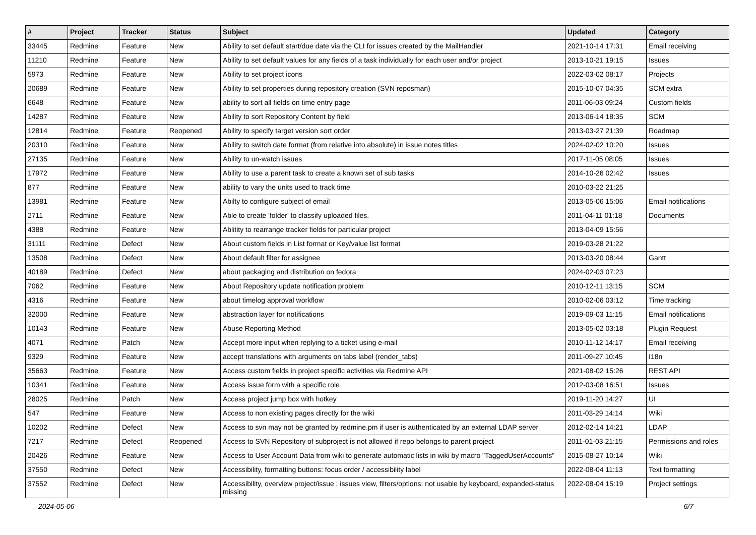| # | Project | Tracker | Status | Subject | Updated | Category |
| --- | --- | --- | --- | --- | --- | --- |
| 33445 | Redmine | Feature | New | Ability to set default start/due date via the CLI for issues created by the MailHandler | 2021-10-14 17:31 | Email receiving |
| 11210 | Redmine | Feature | New | Ability to set default values for any fields of a task individually for each user and/or project | 2013-10-21 19:15 | Issues |
| 5973 | Redmine | Feature | New | Ability to set project icons | 2022-03-02 08:17 | Projects |
| 20689 | Redmine | Feature | New | Ability to set properties during repository creation (SVN reposman) | 2015-10-07 04:35 | SCM extra |
| 6648 | Redmine | Feature | New | ability to sort all fields on time entry page | 2011-06-03 09:24 | Custom fields |
| 14287 | Redmine | Feature | New | Ability to sort Repository Content by field | 2013-06-14 18:35 | SCM |
| 12814 | Redmine | Feature | Reopened | Ability to specify target version sort order | 2013-03-27 21:39 | Roadmap |
| 20310 | Redmine | Feature | New | Ability to switch date format (from relative into absolute) in issue notes titles | 2024-02-02 10:20 | Issues |
| 27135 | Redmine | Feature | New | Ability to un-watch issues | 2017-11-05 08:05 | Issues |
| 17972 | Redmine | Feature | New | Ability to use a parent task to create a known set of sub tasks | 2014-10-26 02:42 | Issues |
| 877 | Redmine | Feature | New | ability to vary the units used to track time | 2010-03-22 21:25 | |
| 13981 | Redmine | Feature | New | Abilty to configure subject of email | 2013-05-06 15:06 | Email notifications |
| 2711 | Redmine | Feature | New | Able to create 'folder' to classify uploaded files. | 2011-04-11 01:18 | Documents |
| 4388 | Redmine | Feature | New | Ablitity to rearrange tracker fields for particular project | 2013-04-09 15:56 | |
| 31111 | Redmine | Defect | New | About custom fields in List format or Key/value list format | 2019-03-28 21:22 | |
| 13508 | Redmine | Defect | New | About default filter for assignee | 2013-03-20 08:44 | Gantt |
| 40189 | Redmine | Defect | New | about packaging and distribution on fedora | 2024-02-03 07:23 | |
| 7062 | Redmine | Feature | New | About Repository update notification problem | 2010-12-11 13:15 | SCM |
| 4316 | Redmine | Feature | New | about timelog approval workflow | 2010-02-06 03:12 | Time tracking |
| 32000 | Redmine | Feature | New | abstraction layer for notifications | 2019-09-03 11:15 | Email notifications |
| 10143 | Redmine | Feature | New | Abuse Reporting Method | 2013-05-02 03:18 | Plugin Request |
| 4071 | Redmine | Patch | New | Accept more input when replying to a ticket using e-mail | 2010-11-12 14:17 | Email receiving |
| 9329 | Redmine | Feature | New | accept translations with arguments on tabs label (render_tabs) | 2011-09-27 10:45 | I18n |
| 35663 | Redmine | Feature | New | Access custom fields in project specific activities via Redmine API | 2021-08-02 15:26 | REST API |
| 10341 | Redmine | Feature | New | Access issue form with a specific role | 2012-03-08 16:51 | Issues |
| 28025 | Redmine | Patch | New | Access project jump box with hotkey | 2019-11-20 14:27 | UI |
| 547 | Redmine | Feature | New | Access to non existing pages directly for the wiki | 2011-03-29 14:14 | Wiki |
| 10202 | Redmine | Defect | New | Access to svn may not be granted by redmine.pm if user is authenticated by an external LDAP server | 2012-02-14 14:21 | LDAP |
| 7217 | Redmine | Defect | Reopened | Access to SVN Repository of subproject is not allowed if repo belongs to parent project | 2011-01-03 21:15 | Permissions and roles |
| 20426 | Redmine | Feature | New | Access to User Account Data from wiki to generate automatic lists in wiki by macro "TaggedUserAccounts" | 2015-08-27 10:14 | Wiki |
| 37550 | Redmine | Defect | New | Accessibility, formatting buttons: focus order / accessibility label | 2022-08-04 11:13 | Text formatting |
| 37552 | Redmine | Defect | New | Accessibility, overview project/issue ; issues view, filters/options: not usable by keyboard, expanded-status missing | 2022-08-04 15:19 | Project settings |
2024-05-06 6/7